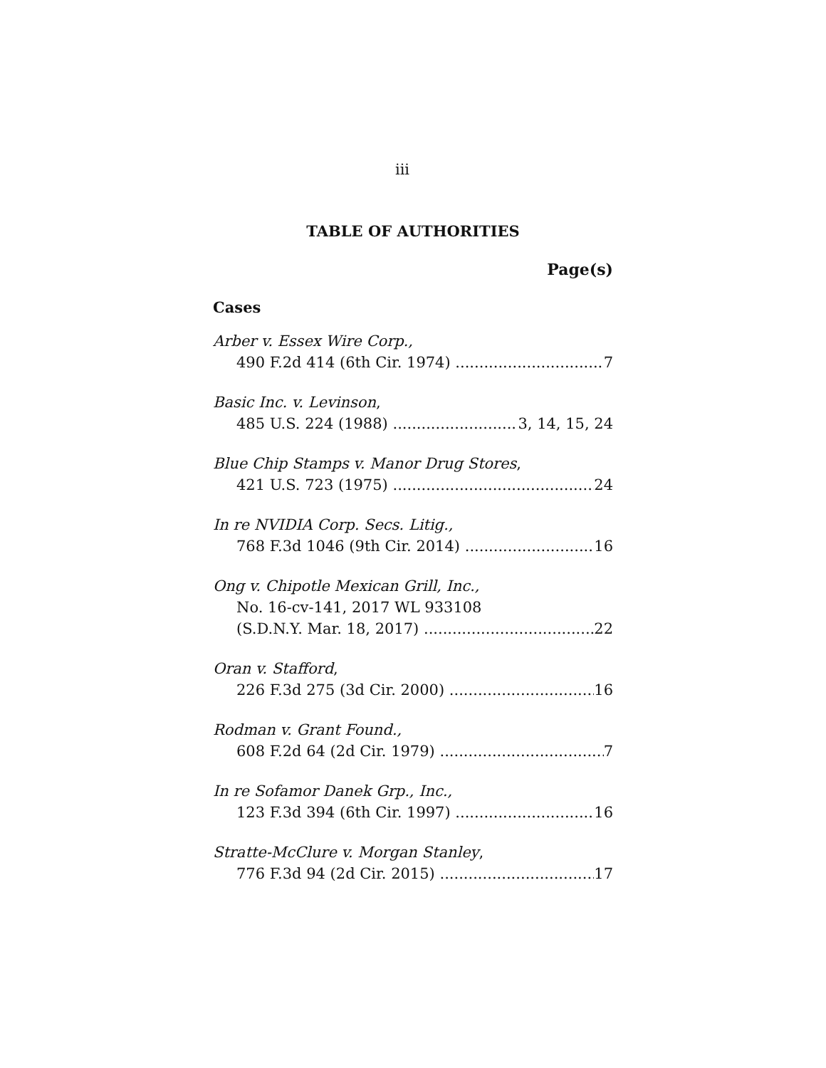iii
TABLE OF AUTHORITIES
Page(s)
Cases
Arber v. Essex Wire Corp.,
490 F.2d 414 (6th Cir. 1974) 7
Basic Inc. v. Levinson,
485 U.S. 224 (1988) 3, 14, 15, 24
Blue Chip Stamps v. Manor Drug Stores,
421 U.S. 723 (1975) 24
In re NVIDIA Corp. Secs. Litig.,
768 F.3d 1046 (9th Cir. 2014) 16
Ong v. Chipotle Mexican Grill, Inc.,
No. 16-cv-141, 2017 WL 933108
(S.D.N.Y. Mar. 18, 2017) 22
Oran v. Stafford,
226 F.3d 275 (3d Cir. 2000) 16
Rodman v. Grant Found.,
608 F.2d 64 (2d Cir. 1979) 7
In re Sofamor Danek Grp., Inc.,
123 F.3d 394 (6th Cir. 1997) 16
Stratte-McClure v. Morgan Stanley,
776 F.3d 94 (2d Cir. 2015) 17